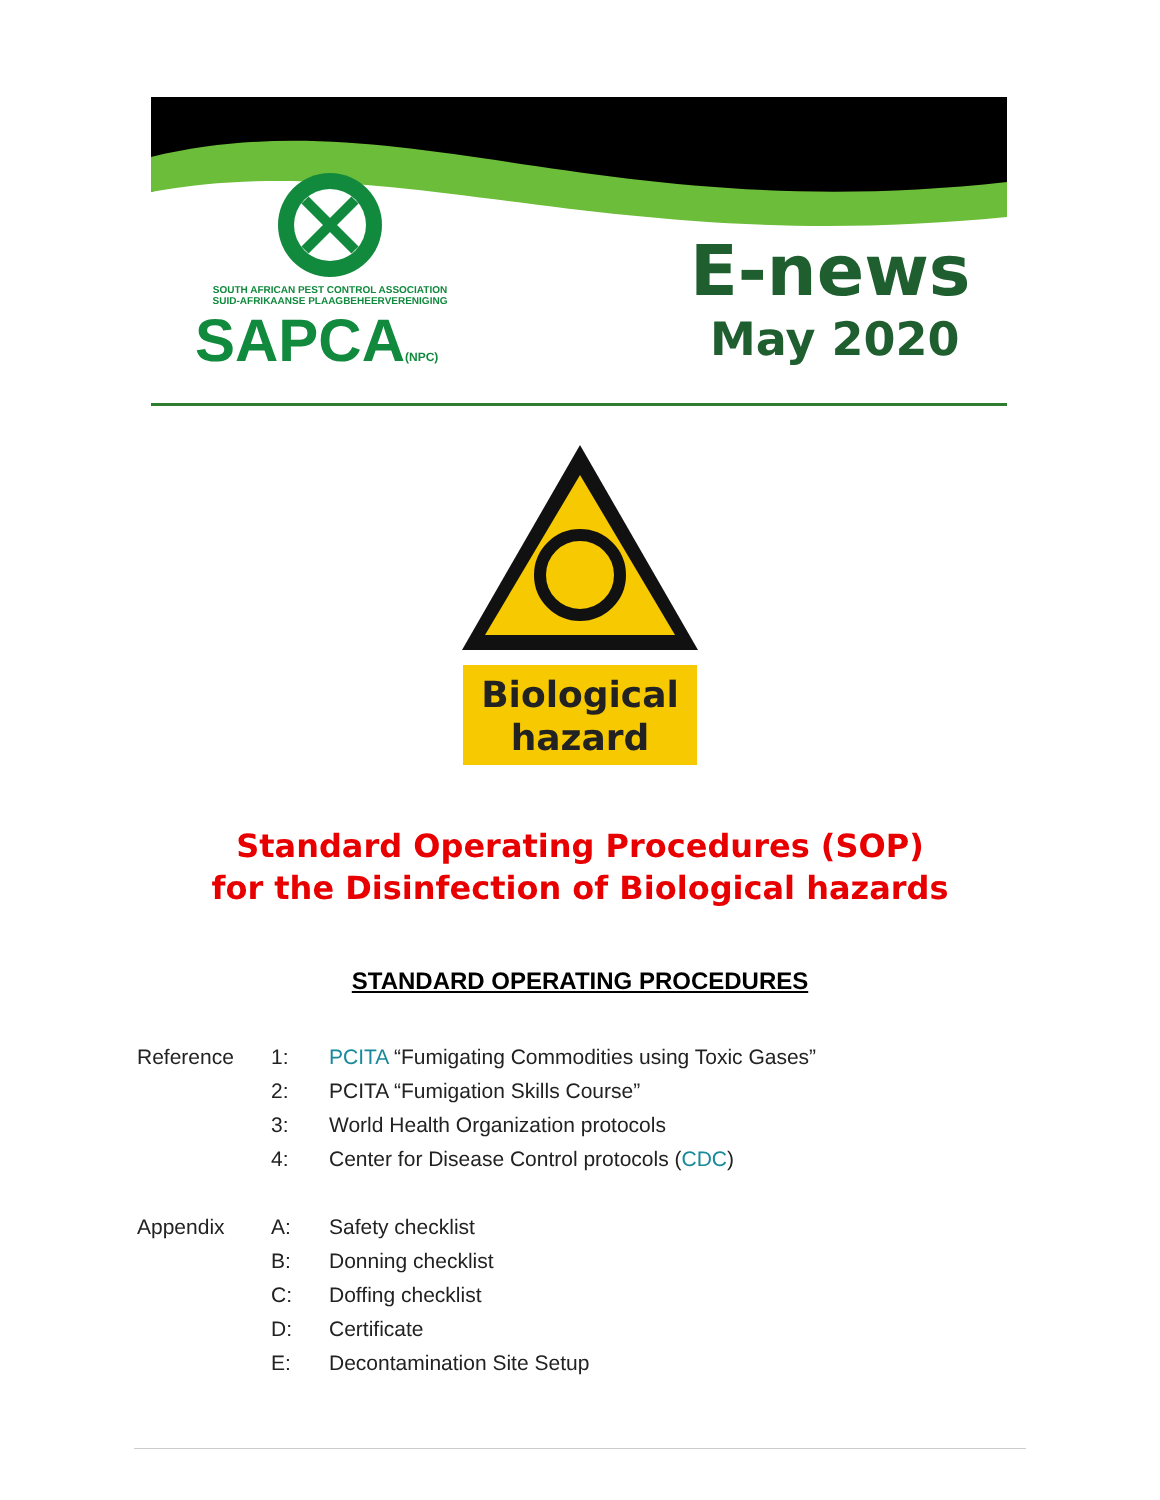SOUTH AFRICAN PEST CONTROL ASSOCIATION
SUID-AFRIKAANSE PLAAGBEHEERVERENIGING
SAPCA(NPC)
E-news
May 2020
Biological
hazard
Standard Operating Procedures (SOP)
for the Disinfection of Biological hazards
STANDARD OPERATING PROCEDURES
Reference 1: PCITA “Fumigating Commodities using Toxic Gases”
2: PCITA “Fumigation Skills Course”
3: World Health Organization protocols
4: Center for Disease Control protocols (CDC)
Appendix A: Safety checklist
B: Donning checklist
C: Doffing checklist
D: Certificate
E: Decontamination Site Setup